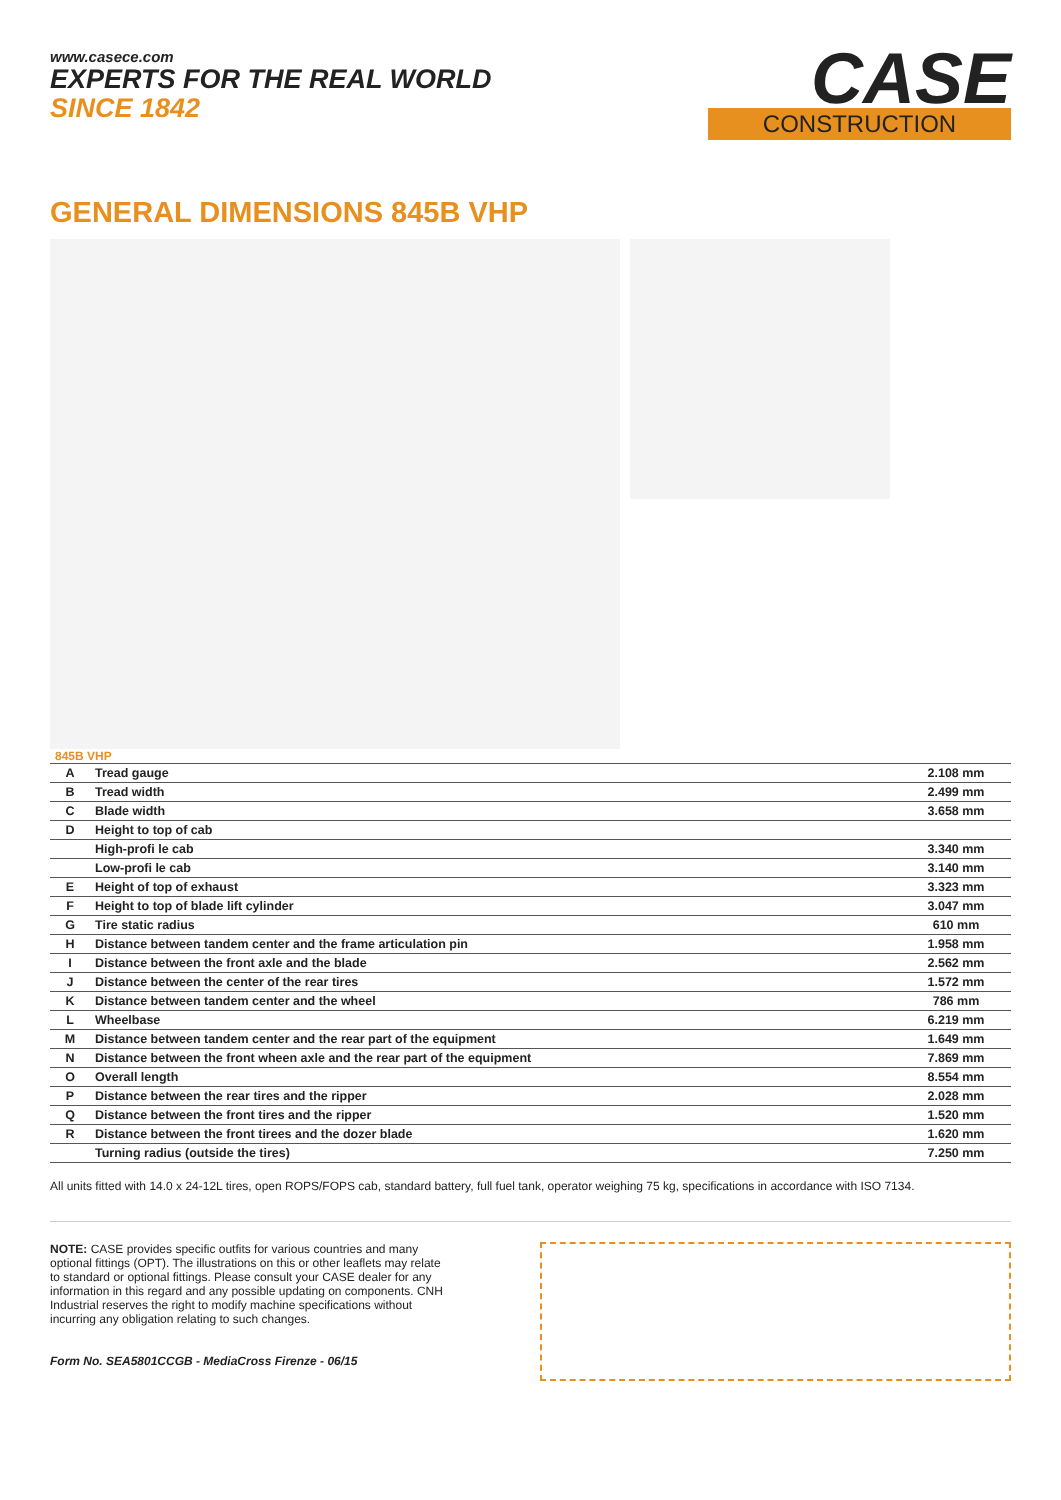www.casece.com
EXPERTS FOR THE REAL WORLD
SINCE 1842
CASE
CONSTRUCTION
GENERAL DIMENSIONS 845B VHP
845B VHP
| A | Tread gauge | 2.108 mm |
| B | Tread width | 2.499 mm |
| C | Blade width | 3.658 mm |
| D | Height to top of cab | |
| | High-profi le cab | 3.340 mm |
| | Low-profi le cab | 3.140 mm |
| E | Height of top of exhaust | 3.323 mm |
| F | Height to top of blade lift cylinder | 3.047 mm |
| G | Tire static radius | 610 mm |
| H | Distance between tandem center and the frame articulation pin | 1.958 mm |
| I | Distance between the front axle and the blade | 2.562 mm |
| J | Distance between the center of the rear tires | 1.572 mm |
| K | Distance between tandem center and the wheel | 786 mm |
| L | Wheelbase | 6.219 mm |
| M | Distance between tandem center and the rear part of the equipment | 1.649 mm |
| N | Distance between the front wheen axle and the rear part of the equipment | 7.869 mm |
| O | Overall length | 8.554 mm |
| P | Distance between the rear tires and the ripper | 2.028 mm |
| Q | Distance between the front tires and the ripper | 1.520 mm |
| R | Distance between the front tirees and the dozer blade | 1.620 mm |
| | Turning radius (outside the tires) | 7.250 mm |
All units fitted with 14.0 x 24-12L tires, open ROPS/FOPS cab, standard battery, full fuel tank, operator weighing 75 kg, specifications in accordance with ISO 7134.
NOTE: CASE provides specific outfits for various countries and many optional fittings (OPT). The illustrations on this or other leaflets may relate to standard or optional fittings. Please consult your CASE dealer for any information in this regard and any possible updating on components. CNH Industrial reserves the right to modify machine specifications without incurring any obligation relating to such changes.
Form No. SEA5801CCGB - MediaCross Firenze - 06/15